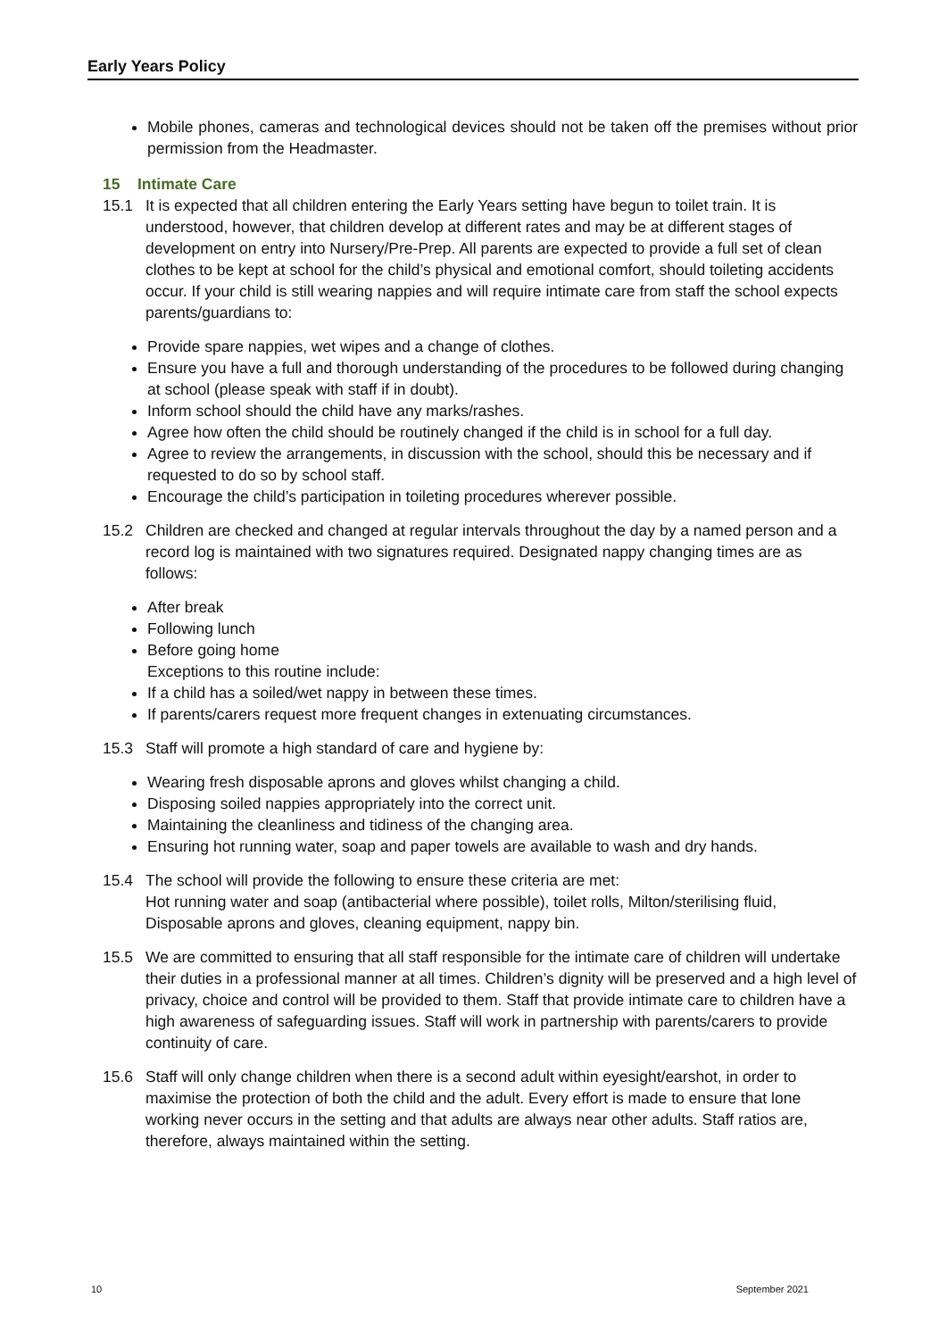Early Years Policy
Mobile phones, cameras and technological devices should not be taken off the premises without prior permission from the Headmaster.
15 Intimate Care
15.1 It is expected that all children entering the Early Years setting have begun to toilet train. It is understood, however, that children develop at different rates and may be at different stages of development on entry into Nursery/Pre-Prep. All parents are expected to provide a full set of clean clothes to be kept at school for the child’s physical and emotional comfort, should toileting accidents occur. If your child is still wearing nappies and will require intimate care from staff the school expects parents/guardians to:
Provide spare nappies, wet wipes and a change of clothes.
Ensure you have a full and thorough understanding of the procedures to be followed during changing at school (please speak with staff if in doubt).
Inform school should the child have any marks/rashes.
Agree how often the child should be routinely changed if the child is in school for a full day.
Agree to review the arrangements, in discussion with the school, should this be necessary and if requested to do so by school staff.
Encourage the child’s participation in toileting procedures wherever possible.
15.2 Children are checked and changed at regular intervals throughout the day by a named person and a record log is maintained with two signatures required. Designated nappy changing times are as follows:
After break
Following lunch
Before going home
Exceptions to this routine include:
If a child has a soiled/wet nappy in between these times.
If parents/carers request more frequent changes in extenuating circumstances.
15.3 Staff will promote a high standard of care and hygiene by:
Wearing fresh disposable aprons and gloves whilst changing a child.
Disposing soiled nappies appropriately into the correct unit.
Maintaining the cleanliness and tidiness of the changing area.
Ensuring hot running water, soap and paper towels are available to wash and dry hands.
15.4 The school will provide the following to ensure these criteria are met:
Hot running water and soap (antibacterial where possible), toilet rolls, Milton/sterilising fluid, Disposable aprons and gloves, cleaning equipment, nappy bin.
15.5 We are committed to ensuring that all staff responsible for the intimate care of children will undertake their duties in a professional manner at all times. Children’s dignity will be preserved and a high level of privacy, choice and control will be provided to them. Staff that provide intimate care to children have a high awareness of safeguarding issues. Staff will work in partnership with parents/carers to provide continuity of care.
15.6 Staff will only change children when there is a second adult within eyesight/earshot, in order to maximise the protection of both the child and the adult. Every effort is made to ensure that lone working never occurs in the setting and that adults are always near other adults. Staff ratios are, therefore, always maintained within the setting.
10 September 2021